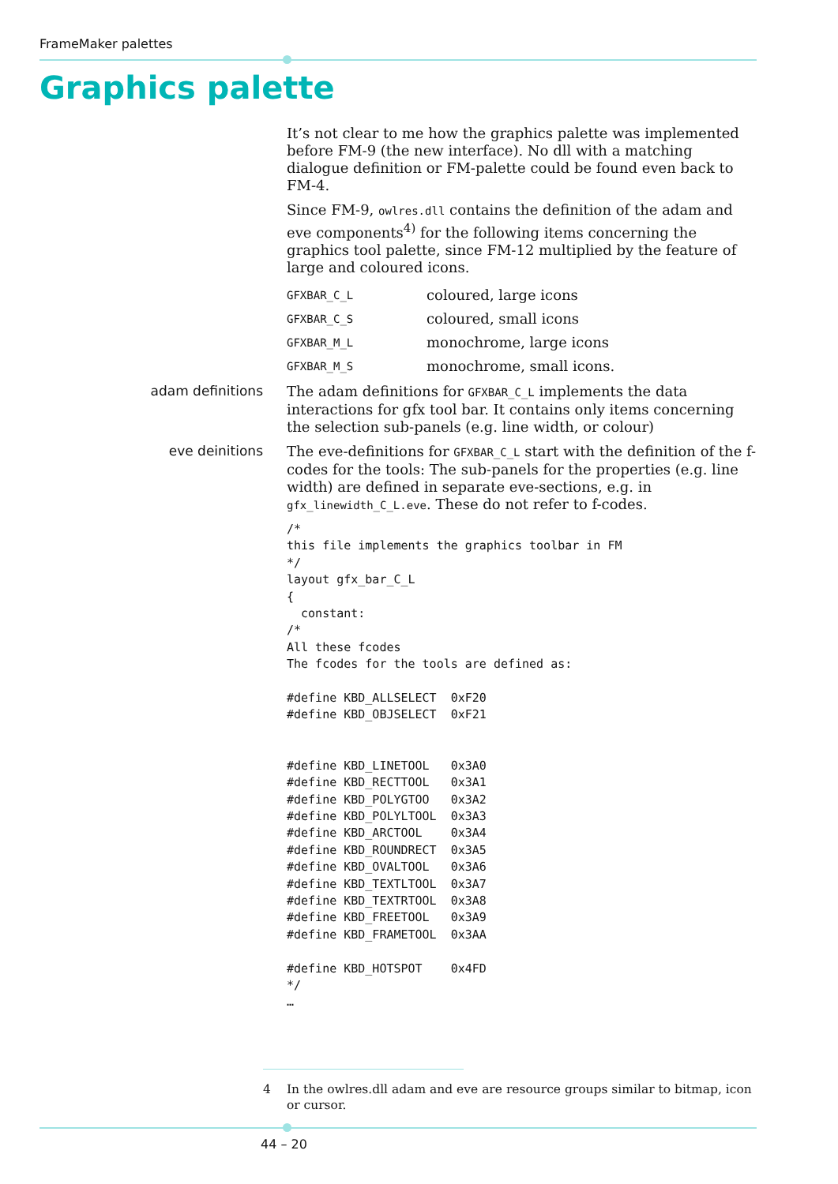FrameMaker palettes
Graphics palette
It’s not clear to me how the graphics palette was implemented before FM-9 (the new interface). No dll with a matching dialogue definition or FM-palette could be found even back to FM-4.
Since FM-9, owlres.dll contains the definition of the adam and eve components<sup>4)</sup> for the following items concerning the graphics tool palette, since FM-12 multiplied by the feature of large and coloured icons.
| GFXBAR_C_L | coloured, large icons |
| GFXBAR_C_S | coloured, small icons |
| GFXBAR_M_L | monochrome, large icons |
| GFXBAR_M_S | monochrome, small icons. |
adam definitions
The adam definitions for GFXBAR_C_L implements the data interactions for gfx tool bar. It contains only items concerning the selection sub-panels (e.g. line width, or colour)
eve deinitions
The eve-definitions for GFXBAR_C_L start with the definition of the f-codes for the tools: The sub-panels for the properties (e.g. line width) are defined in separate eve-sections, e.g. in gfx_linewidth_C_L.eve. These do not refer to f-codes.
/*
this file implements the graphics toolbar in FM
*/
layout gfx_bar_C_L
{
  constant:
/*
All these fcodes
The fcodes for the tools are defined as:

#define KBD_ALLSELECT  0xF20
#define KBD_OBJSELECT  0xF21


#define KBD_LINETOOL   0x3A0
#define KBD_RECTTOOL   0x3A1
#define KBD_POLYGTOO   0x3A2
#define KBD_POLYLTOOL  0x3A3
#define KBD_ARCTOOL    0x3A4
#define KBD_ROUNDRECT  0x3A5
#define KBD_OVALTOOL   0x3A6
#define KBD_TEXTLTOOL  0x3A7
#define KBD_TEXTRTOOL  0x3A8
#define KBD_FREETOOL   0x3A9
#define KBD_FRAMETOOL  0x3AA

#define KBD_HOTSPOT    0x4FD
*/
…
4 In the owlres.dll adam and eve are resource groups similar to bitmap, icon or cursor.
44 – 20